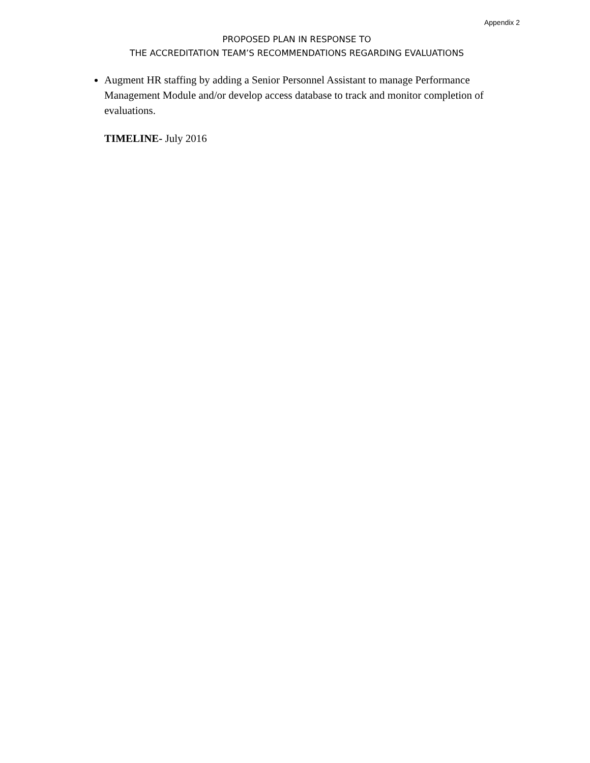Appendix 2
PROPOSED PLAN IN RESPONSE TO
THE ACCREDITATION TEAM’S RECOMMENDATIONS REGARDING EVALUATIONS
Augment HR staffing by adding a Senior Personnel Assistant to manage Performance Management Module and/or develop access database to track and monitor completion of evaluations.
TIMELINE- July 2016